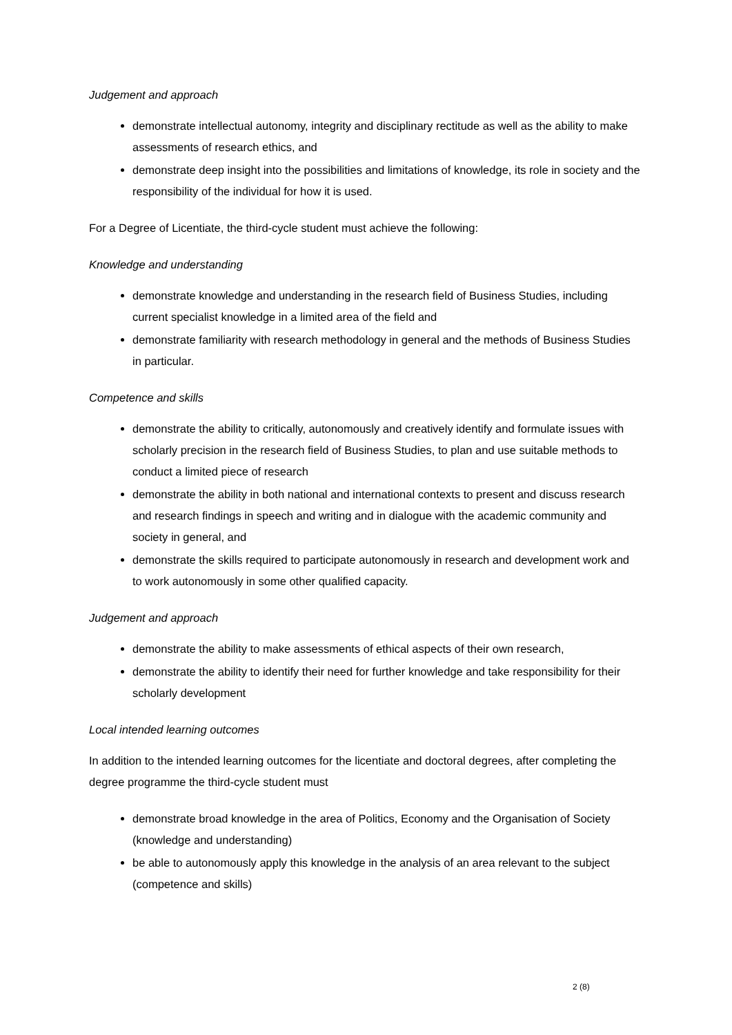Judgement and approach
demonstrate intellectual autonomy, integrity and disciplinary rectitude as well as the ability to make assessments of research ethics, and
demonstrate deep insight into the possibilities and limitations of knowledge, its role in society and the responsibility of the individual for how it is used.
For a Degree of Licentiate, the third-cycle student must achieve the following:
Knowledge and understanding
demonstrate knowledge and understanding in the research field of Business Studies, including current specialist knowledge in a limited area of the field and
demonstrate familiarity with research methodology in general and the methods of Business Studies in particular.
Competence and skills
demonstrate the ability to critically, autonomously and creatively identify and formulate issues with scholarly precision in the research field of Business Studies, to plan and use suitable methods to conduct a limited piece of research
demonstrate the ability in both national and international contexts to present and discuss research and research findings in speech and writing and in dialogue with the academic community and society in general, and
demonstrate the skills required to participate autonomously in research and development work and to work autonomously in some other qualified capacity.
Judgement and approach
demonstrate the ability to make assessments of ethical aspects of their own research,
demonstrate the ability to identify their need for further knowledge and take responsibility for their scholarly development
Local intended learning outcomes
In addition to the intended learning outcomes for the licentiate and doctoral degrees, after completing the degree programme the third-cycle student must
demonstrate broad knowledge in the area of Politics, Economy and the Organisation of Society (knowledge and understanding)
be able to autonomously apply this knowledge in the analysis of an area relevant to the subject (competence and skills)
2 (8)